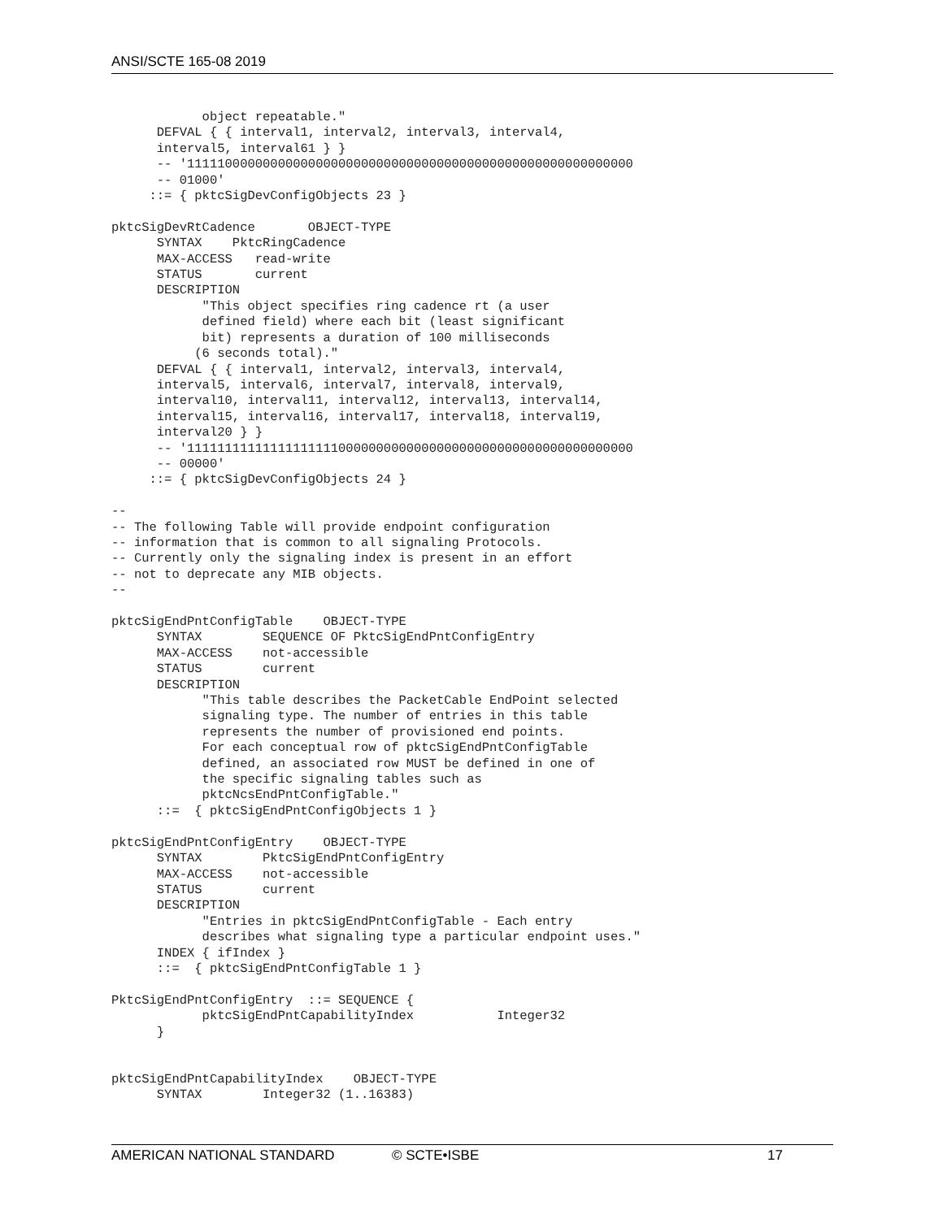ANSI/SCTE 165-08 2019
            object repeatable."
      DEFVAL { { interval1, interval2, interval3, interval4,
      interval5, interval61 } }
      -- '11111000000000000000000000000000000000000000000000000000000
      -- 01000'
     ::= { pktcSigDevConfigObjects 23 }

pktcSigDevRtCadence       OBJECT-TYPE
      SYNTAX    PktcRingCadence
      MAX-ACCESS   read-write
      STATUS       current
      DESCRIPTION
            "This object specifies ring cadence rt (a user
            defined field) where each bit (least significant
            bit) represents a duration of 100 milliseconds
           (6 seconds total)."
      DEFVAL { { interval1, interval2, interval3, interval4,
      interval5, interval6, interval7, interval8, interval9,
      interval10, interval11, interval12, interval13, interval14,
      interval15, interval16, interval17, interval18, interval19,
      interval20 } }
      -- '11111111111111111111000000000000000000000000000000000000000
      -- 00000'
     ::= { pktcSigDevConfigObjects 24 }

--
-- The following Table will provide endpoint configuration
-- information that is common to all signaling Protocols.
-- Currently only the signaling index is present in an effort
-- not to deprecate any MIB objects.
--

pktcSigEndPntConfigTable    OBJECT-TYPE
      SYNTAX        SEQUENCE OF PktcSigEndPntConfigEntry
      MAX-ACCESS    not-accessible
      STATUS        current
      DESCRIPTION
            "This table describes the PacketCable EndPoint selected
            signaling type. The number of entries in this table
            represents the number of provisioned end points.
            For each conceptual row of pktcSigEndPntConfigTable
            defined, an associated row MUST be defined in one of
            the specific signaling tables such as
            pktcNcsEndPntConfigTable."
      ::=  { pktcSigEndPntConfigObjects 1 }

pktcSigEndPntConfigEntry    OBJECT-TYPE
      SYNTAX        PktcSigEndPntConfigEntry
      MAX-ACCESS    not-accessible
      STATUS        current
      DESCRIPTION
            "Entries in pktcSigEndPntConfigTable - Each entry
            describes what signaling type a particular endpoint uses."
      INDEX { ifIndex }
      ::=  { pktcSigEndPntConfigTable 1 }

PktcSigEndPntConfigEntry  ::= SEQUENCE {
            pktcSigEndPntCapabilityIndex           Integer32
      }


pktcSigEndPntCapabilityIndex    OBJECT-TYPE
      SYNTAX        Integer32 (1..16383)
AMERICAN NATIONAL STANDARD © SCTE•ISBE 17